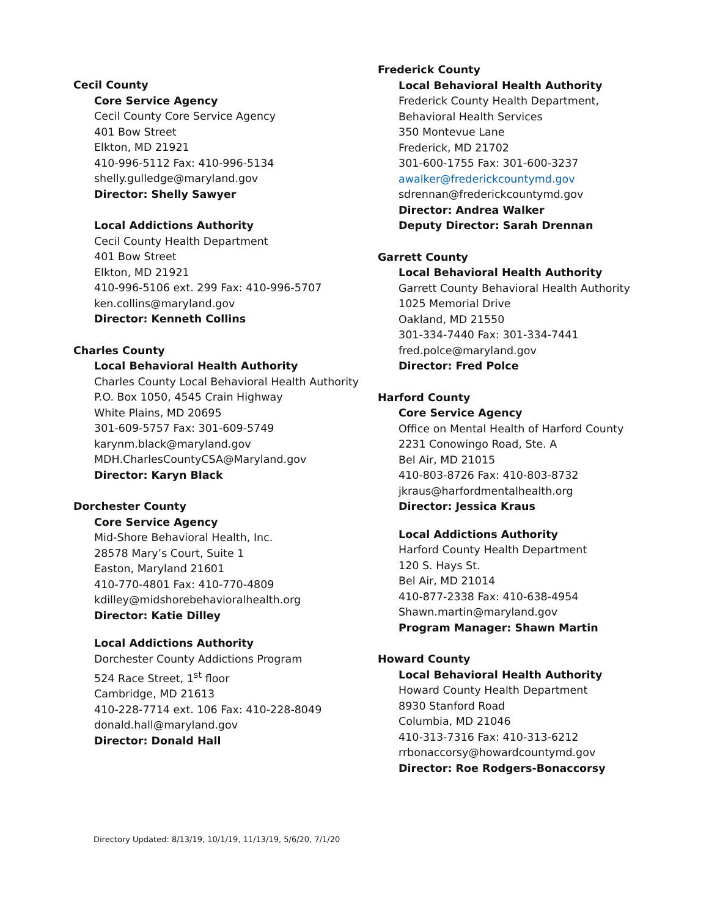Cecil County
Core Service Agency
Cecil County Core Service Agency
401 Bow Street
Elkton, MD 21921
410-996-5112 Fax: 410-996-5134
shelly.gulledge@maryland.gov
Director: Shelly Sawyer
Local Addictions Authority
Cecil County Health Department
401 Bow Street
Elkton, MD 21921
410-996-5106 ext. 299 Fax: 410-996-5707
ken.collins@maryland.gov
Director: Kenneth Collins
Charles County
Local Behavioral Health Authority
Charles County Local Behavioral Health Authority
P.O. Box 1050, 4545 Crain Highway
White Plains, MD 20695
301-609-5757 Fax: 301-609-5749
karynm.black@maryland.gov
MDH.CharlesCountyCSA@Maryland.gov
Director: Karyn Black
Dorchester County
Core Service Agency
Mid-Shore Behavioral Health, Inc.
28578 Mary’s Court, Suite 1
Easton, Maryland 21601
410-770-4801 Fax: 410-770-4809
kdilley@midshorebehavioralhealth.org
Director: Katie Dilley
Local Addictions Authority
Dorchester County Addictions Program
524 Race Street, 1<sup>st</sup> floor
Cambridge, MD 21613
410-228-7714 ext. 106 Fax: 410-228-8049
donald.hall@maryland.gov
Director: Donald Hall
Frederick County
Local Behavioral Health Authority
Frederick County Health Department,
Behavioral Health Services
350 Montevue Lane
Frederick, MD 21702
301-600-1755 Fax: 301-600-3237
awalker@frederickcountymd.gov
sdrennan@frederickcountymd.gov
Director: Andrea Walker
Deputy Director: Sarah Drennan
Garrett County
Local Behavioral Health Authority
Garrett County Behavioral Health Authority
1025 Memorial Drive
Oakland, MD 21550
301-334-7440 Fax: 301-334-7441
fred.polce@maryland.gov
Director: Fred Polce
Harford County
Core Service Agency
Office on Mental Health of Harford County
2231 Conowingo Road, Ste. A
Bel Air, MD 21015
410-803-8726 Fax: 410-803-8732
jkraus@harfordmentalhealth.org
Director: Jessica Kraus
Local Addictions Authority
Harford County Health Department
120 S. Hays St.
Bel Air, MD 21014
410-877-2338 Fax: 410-638-4954
Shawn.martin@maryland.gov
Program Manager: Shawn Martin
Howard County
Local Behavioral Health Authority
Howard County Health Department
8930 Stanford Road
Columbia, MD 21046
410-313-7316 Fax: 410-313-6212
rrbonaccorsy@howardcountymd.gov
Director: Roe Rodgers-Bonaccorsy
Directory Updated: 8/13/19, 10/1/19, 11/13/19, 5/6/20, 7/1/20